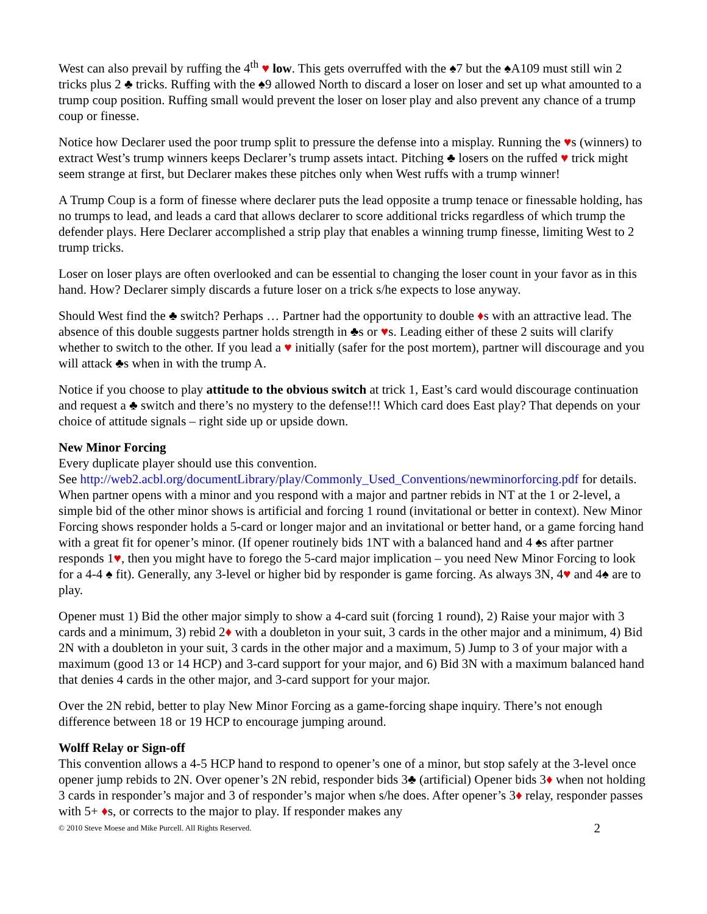West can also prevail by ruffing the 4<sup>th</sup> ♥ low. This gets overruffed with the ♠7 but the ♠A109 must still win 2 tricks plus 2 ♣ tricks. Ruffing with the ♠9 allowed North to discard a loser on loser and set up what amounted to a trump coup position. Ruffing small would prevent the loser on loser play and also prevent any chance of a trump coup or finesse.
Notice how Declarer used the poor trump split to pressure the defense into a misplay. Running the ♥s (winners) to extract West’s trump winners keeps Declarer’s trump assets intact. Pitching ♣ losers on the ruffed ♥ trick might seem strange at first, but Declarer makes these pitches only when West ruffs with a trump winner!
A Trump Coup is a form of finesse where declarer puts the lead opposite a trump tenace or finessable holding, has no trumps to lead, and leads a card that allows declarer to score additional tricks regardless of which trump the defender plays. Here Declarer accomplished a strip play that enables a winning trump finesse, limiting West to 2 trump tricks.
Loser on loser plays are often overlooked and can be essential to changing the loser count in your favor as in this hand. How? Declarer simply discards a future loser on a trick s/he expects to lose anyway.
Should West find the ♣ switch? Perhaps … Partner had the opportunity to double ♦s with an attractive lead. The absence of this double suggests partner holds strength in ♣s or ♥s. Leading either of these 2 suits will clarify whether to switch to the other. If you lead a ♥ initially (safer for the post mortem), partner will discourage and you will attack ♣s when in with the trump A.
Notice if you choose to play attitude to the obvious switch at trick 1, East’s card would discourage continuation and request a ♣ switch and there’s no mystery to the defense!!! Which card does East play? That depends on your choice of attitude signals – right side up or upside down.
New Minor Forcing
Every duplicate player should use this convention.
See http://web2.acbl.org/documentLibrary/play/Commonly_Used_Conventions/newminorforcing.pdf for details. When partner opens with a minor and you respond with a major and partner rebids in NT at the 1 or 2-level, a simple bid of the other minor shows is artificial and forcing 1 round (invitational or better in context). New Minor Forcing shows responder holds a 5-card or longer major and an invitational or better hand, or a game forcing hand with a great fit for opener’s minor. (If opener routinely bids 1NT with a balanced hand and 4 ♠s after partner responds 1♥, then you might have to forego the 5-card major implication – you need New Minor Forcing to look for a 4-4 ♠ fit). Generally, any 3-level or higher bid by responder is game forcing. As always 3N, 4♥ and 4♠ are to play.
Opener must 1) Bid the other major simply to show a 4-card suit (forcing 1 round), 2) Raise your major with 3 cards and a minimum, 3) rebid 2♦ with a doubleton in your suit, 3 cards in the other major and a minimum, 4) Bid 2N with a doubleton in your suit, 3 cards in the other major and a maximum, 5) Jump to 3 of your major with a maximum (good 13 or 14 HCP) and 3-card support for your major, and 6) Bid 3N with a maximum balanced hand that denies 4 cards in the other major, and 3-card support for your major.
Over the 2N rebid, better to play New Minor Forcing as a game-forcing shape inquiry. There’s not enough difference between 18 or 19 HCP to encourage jumping around.
Wolff Relay or Sign-off
This convention allows a 4-5 HCP hand to respond to opener’s one of a minor, but stop safely at the 3-level once opener jump rebids to 2N. Over opener’s 2N rebid, responder bids 3♣ (artificial) Opener bids 3♦ when not holding 3 cards in responder’s major and 3 of responder’s major when s/he does. After opener’s 3♦ relay, responder passes with 5+ ♦s, or corrects to the major to play. If responder makes any
© 2010 Steve Moese and Mike Purcell. All Rights Reserved. 2